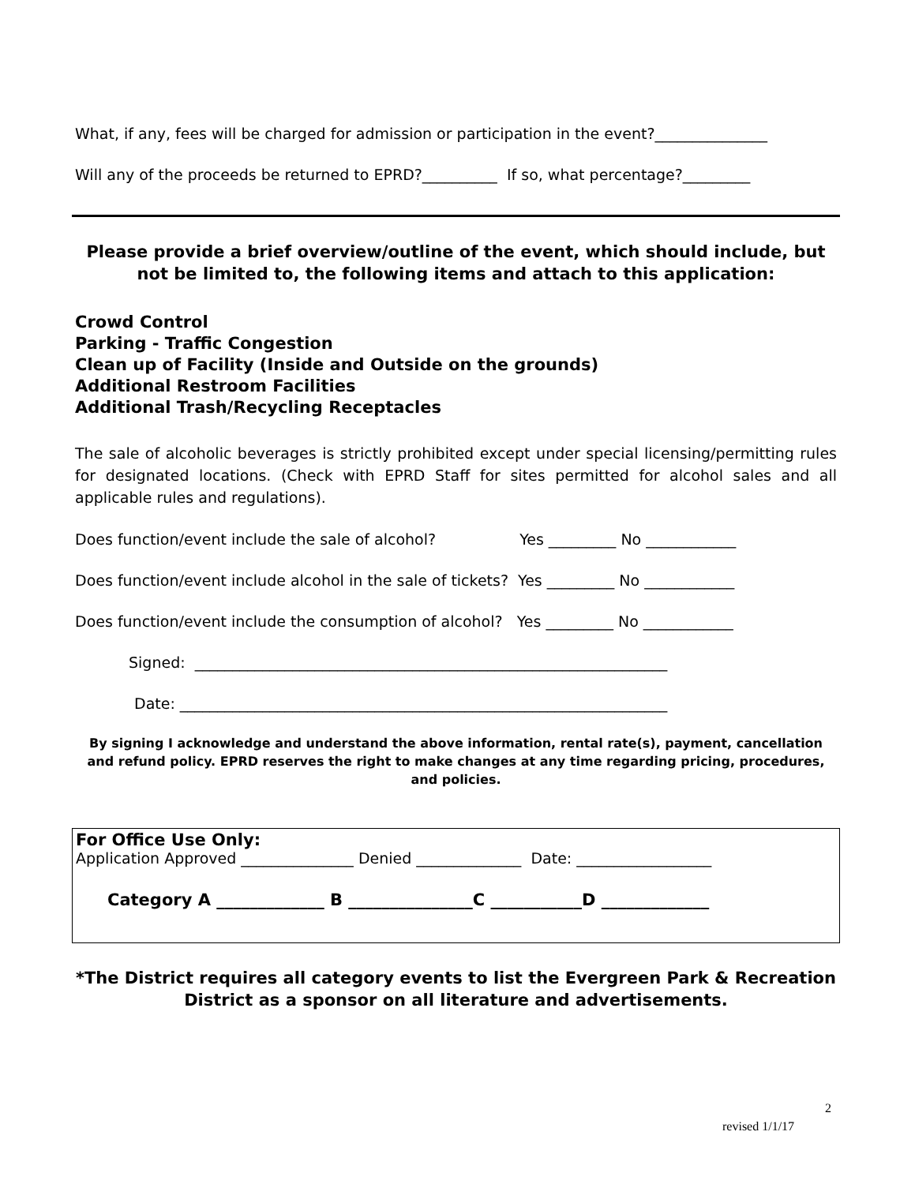What, if any, fees will be charged for admission or participation in the event?_______________
Will any of the proceeds be returned to EPRD?__________ If so, what percentage?_________
Please provide a brief overview/outline of the event, which should include, but not be limited to, the following items and attach to this application:
Crowd Control
Parking - Traffic Congestion
Clean up of Facility (Inside and Outside on the grounds)
Additional Restroom Facilities
Additional Trash/Recycling Receptacles
The sale of alcoholic beverages is strictly prohibited except under special licensing/permitting rules for designated locations. (Check with EPRD Staff for sites permitted for alcohol sales and all applicable rules and regulations).
Does function/event include the sale of alcohol? Yes _________ No ____________
Does function/event include alcohol in the sale of tickets? Yes _________ No ____________
Does function/event include the consumption of alcohol? Yes _________ No ____________
Signed: _______________________________________________________________
Date: _________________________________________________________________
By signing I acknowledge and understand the above information, rental rate(s), payment, cancellation and refund policy. EPRD reserves the right to make changes at any time regarding pricing, procedures, and policies.
For Office Use Only:
Application Approved _______________ Denied ______________ Date: __________________
Category A _____________ B _______________C ___________D _____________
*The District requires all category events to list the Evergreen Park & Recreation District as a sponsor on all literature and advertisements.
2
revised 1/1/17